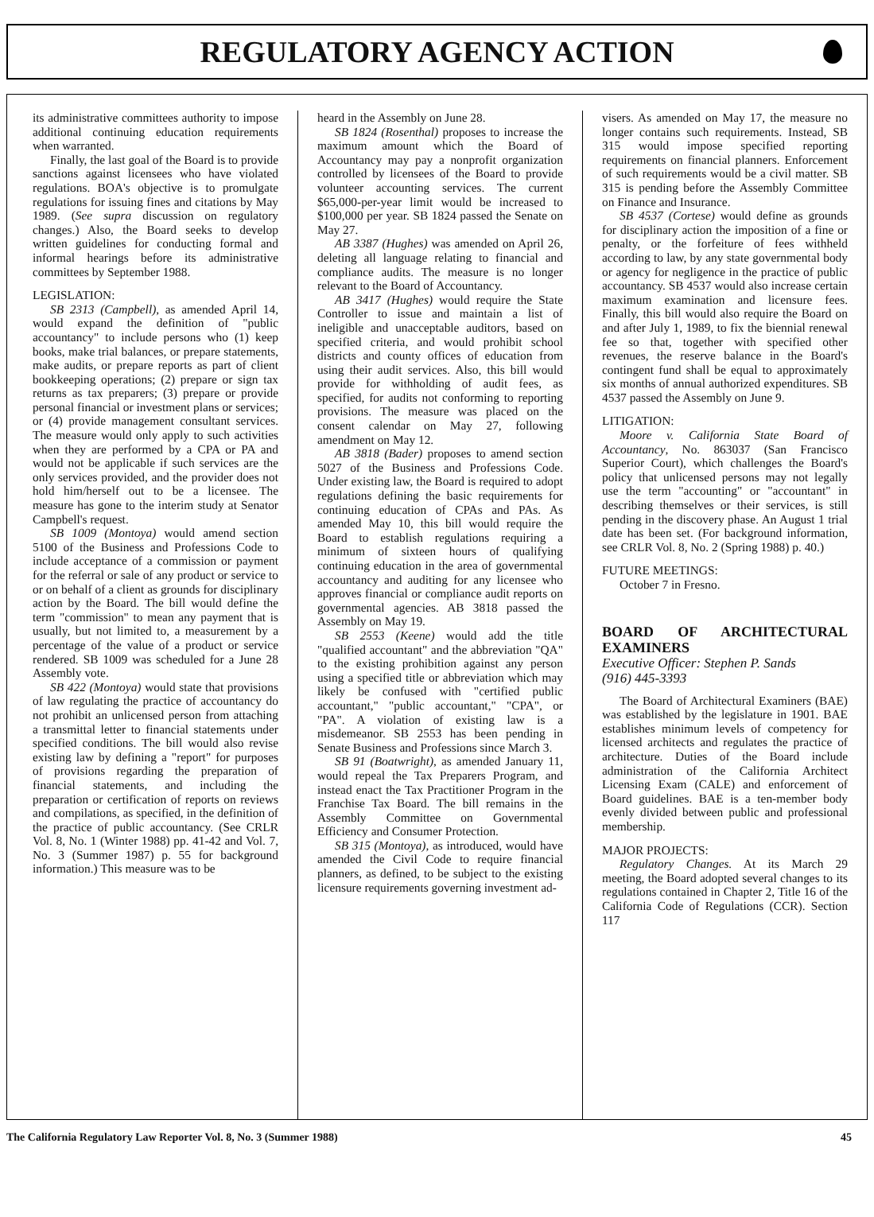REGULATORY AGENCY ACTION
its administrative committees authority to impose additional continuing education requirements when warranted.
Finally, the last goal of the Board is to provide sanctions against licensees who have violated regulations. BOA's objective is to promulgate regulations for issuing fines and citations by May 1989. (See supra discussion on regulatory changes.) Also, the Board seeks to develop written guidelines for conducting formal and informal hearings before its administrative committees by September 1988.
LEGISLATION:
SB 2313 (Campbell), as amended April 14, would expand the definition of "public accountancy" to include persons who (1) keep books, make trial balances, or prepare statements, make audits, or prepare reports as part of client bookkeeping operations; (2) prepare or sign tax returns as tax preparers; (3) prepare or provide personal financial or investment plans or services; or (4) provide management consultant services. The measure would only apply to such activities when they are performed by a CPA or PA and would not be applicable if such services are the only services provided, and the provider does not hold him/herself out to be a licensee. The measure has gone to the interim study at Senator Campbell's request.
SB 1009 (Montoya) would amend section 5100 of the Business and Professions Code to include acceptance of a commission or payment for the referral or sale of any product or service to or on behalf of a client as grounds for disciplinary action by the Board. The bill would define the term "commission" to mean any payment that is usually, but not limited to, a measurement by a percentage of the value of a product or service rendered. SB 1009 was scheduled for a June 28 Assembly vote.
SB 422 (Montoya) would state that provisions of law regulating the practice of accountancy do not prohibit an unlicensed person from attaching a transmittal letter to financial statements under specified conditions. The bill would also revise existing law by defining a "report" for purposes of provisions regarding the preparation of financial statements, and including the preparation or certification of reports on reviews and compilations, as specified, in the definition of the practice of public accountancy. (See CRLR Vol. 8, No. 1 (Winter 1988) pp. 41-42 and Vol. 7, No. 3 (Summer 1987) p. 55 for background information.) This measure was to be
heard in the Assembly on June 28.
SB 1824 (Rosenthal) proposes to increase the maximum amount which the Board of Accountancy may pay a nonprofit organization controlled by licensees of the Board to provide volunteer accounting services. The current $65,000-per-year limit would be increased to $100,000 per year. SB 1824 passed the Senate on May 27.
AB 3387 (Hughes) was amended on April 26, deleting all language relating to financial and compliance audits. The measure is no longer relevant to the Board of Accountancy.
AB 3417 (Hughes) would require the State Controller to issue and maintain a list of ineligible and unacceptable auditors, based on specified criteria, and would prohibit school districts and county offices of education from using their audit services. Also, this bill would provide for withholding of audit fees, as specified, for audits not conforming to reporting provisions. The measure was placed on the consent calendar on May 27, following amendment on May 12.
AB 3818 (Bader) proposes to amend section 5027 of the Business and Professions Code. Under existing law, the Board is required to adopt regulations defining the basic requirements for continuing education of CPAs and PAs. As amended May 10, this bill would require the Board to establish regulations requiring a minimum of sixteen hours of qualifying continuing education in the area of governmental accountancy and auditing for any licensee who approves financial or compliance audit reports on governmental agencies. AB 3818 passed the Assembly on May 19.
SB 2553 (Keene) would add the title "qualified accountant" and the abbreviation "QA" to the existing prohibition against any person using a specified title or abbreviation which may likely be confused with "certified public accountant," "public accountant," "CPA", or "PA". A violation of existing law is a misdemeanor. SB 2553 has been pending in Senate Business and Professions since March 3.
SB 91 (Boatwright), as amended January 11, would repeal the Tax Preparers Program, and instead enact the Tax Practitioner Program in the Franchise Tax Board. The bill remains in the Assembly Committee on Governmental Efficiency and Consumer Protection.
SB 315 (Montoya), as introduced, would have amended the Civil Code to require financial planners, as defined, to be subject to the existing licensure requirements governing investment ad-
visers. As amended on May 17, the measure no longer contains such requirements. Instead, SB 315 would impose specified reporting requirements on financial planners. Enforcement of such requirements would be a civil matter. SB 315 is pending before the Assembly Committee on Finance and Insurance.
SB 4537 (Cortese) would define as grounds for disciplinary action the imposition of a fine or penalty, or the forfeiture of fees withheld according to law, by any state governmental body or agency for negligence in the practice of public accountancy. SB 4537 would also increase certain maximum examination and licensure fees. Finally, this bill would also require the Board on and after July 1, 1989, to fix the biennial renewal fee so that, together with specified other revenues, the reserve balance in the Board's contingent fund shall be equal to approximately six months of annual authorized expenditures. SB 4537 passed the Assembly on June 9.
LITIGATION:
Moore v. California State Board of Accountancy, No. 863037 (San Francisco Superior Court), which challenges the Board's policy that unlicensed persons may not legally use the term "accounting" or "accountant" in describing themselves or their services, is still pending in the discovery phase. An August 1 trial date has been set. (For background information, see CRLR Vol. 8, No. 2 (Spring 1988) p. 40.)
FUTURE MEETINGS:
October 7 in Fresno.
BOARD OF ARCHITECTURAL EXAMINERS
Executive Officer: Stephen P. Sands
(916) 445-3393
The Board of Architectural Examiners (BAE) was established by the legislature in 1901. BAE establishes minimum levels of competency for licensed architects and regulates the practice of architecture. Duties of the Board include administration of the California Architect Licensing Exam (CALE) and enforcement of Board guidelines. BAE is a ten-member body evenly divided between public and professional membership.
MAJOR PROJECTS:
Regulatory Changes. At its March 29 meeting, the Board adopted several changes to its regulations contained in Chapter 2, Title 16 of the California Code of Regulations (CCR). Section 117
The California Regulatory Law Reporter Vol. 8, No. 3 (Summer 1988) 45